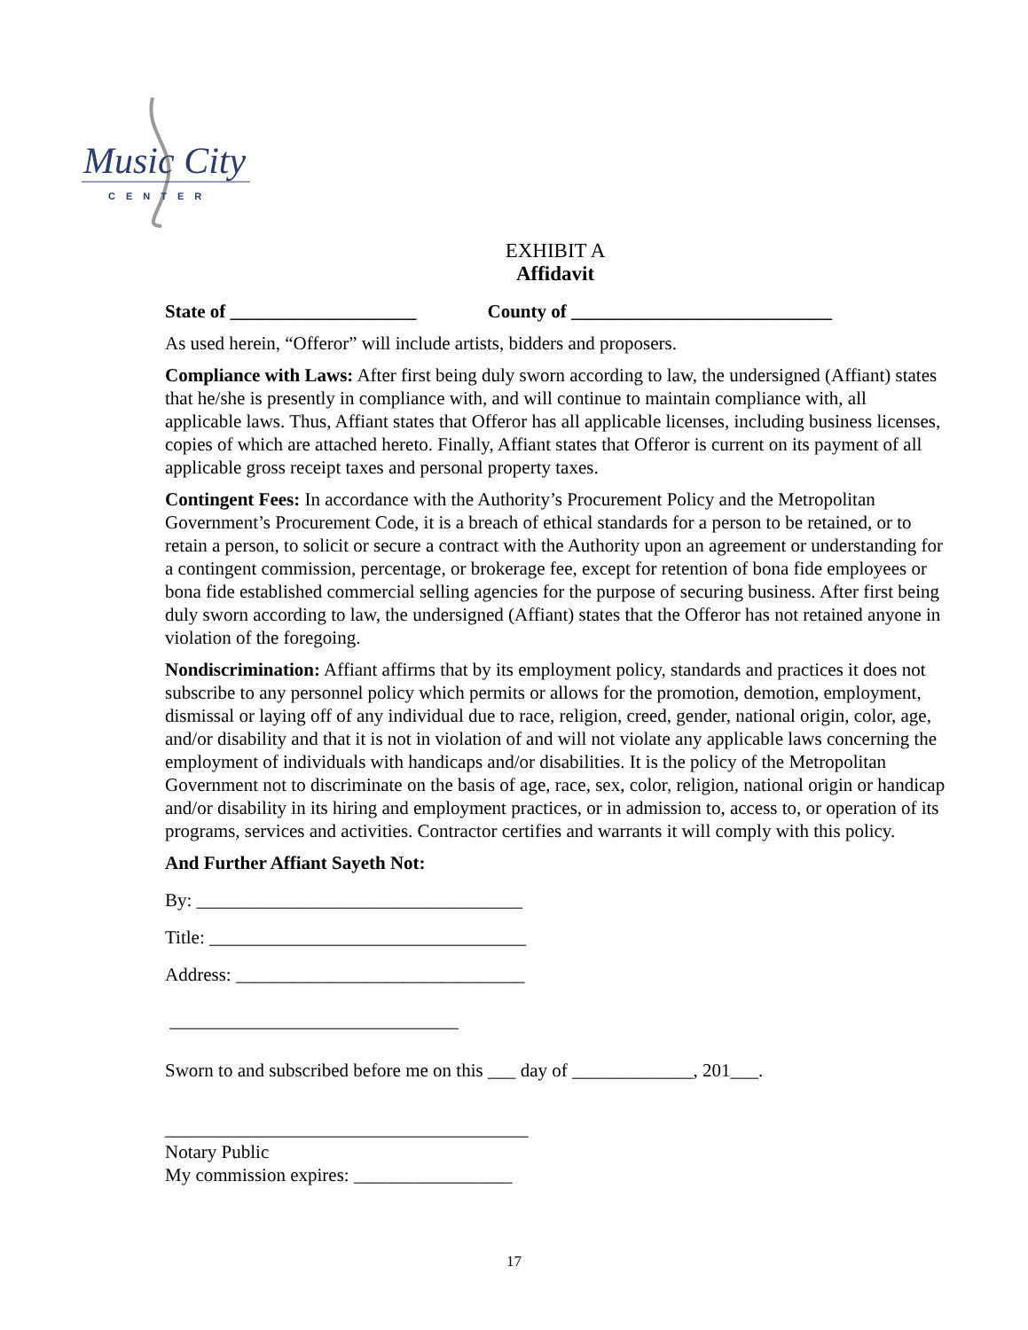Music City
CENTER
EXHIBIT A
Affidavit
State of ____________________ County of ____________________________
As used herein, “Offeror” will include artists, bidders and proposers.
Compliance with Laws: After first being duly sworn according to law, the undersigned (Affiant) states that he/she is presently in compliance with, and will continue to maintain compliance with, all applicable laws. Thus, Affiant states that Offeror has all applicable licenses, including business licenses, copies of which are attached hereto. Finally, Affiant states that Offeror is current on its payment of all applicable gross receipt taxes and personal property taxes.
Contingent Fees: In accordance with the Authority’s Procurement Policy and the Metropolitan Government’s Procurement Code, it is a breach of ethical standards for a person to be retained, or to retain a person, to solicit or secure a contract with the Authority upon an agreement or understanding for a contingent commission, percentage, or brokerage fee, except for retention of bona fide employees or bona fide established commercial selling agencies for the purpose of securing business. After first being duly sworn according to law, the undersigned (Affiant) states that the Offeror has not retained anyone in violation of the foregoing.
Nondiscrimination: Affiant affirms that by its employment policy, standards and practices it does not subscribe to any personnel policy which permits or allows for the promotion, demotion, employment, dismissal or laying off of any individual due to race, religion, creed, gender, national origin, color, age, and/or disability and that it is not in violation of and will not violate any applicable laws concerning the employment of individuals with handicaps and/or disabilities. It is the policy of the Metropolitan Government not to discriminate on the basis of age, race, sex, color, religion, national origin or handicap and/or disability in its hiring and employment practices, or in admission to, access to, or operation of its programs, services and activities. Contractor certifies and warrants it will comply with this policy.
And Further Affiant Sayeth Not:
By: ___________________________________
Title: __________________________________
Address: _______________________________
_______________________________
Sworn to and subscribed before me on this ___ day of _____________, 201___.
_______________________________________
Notary Public
My commission expires: _________________
17